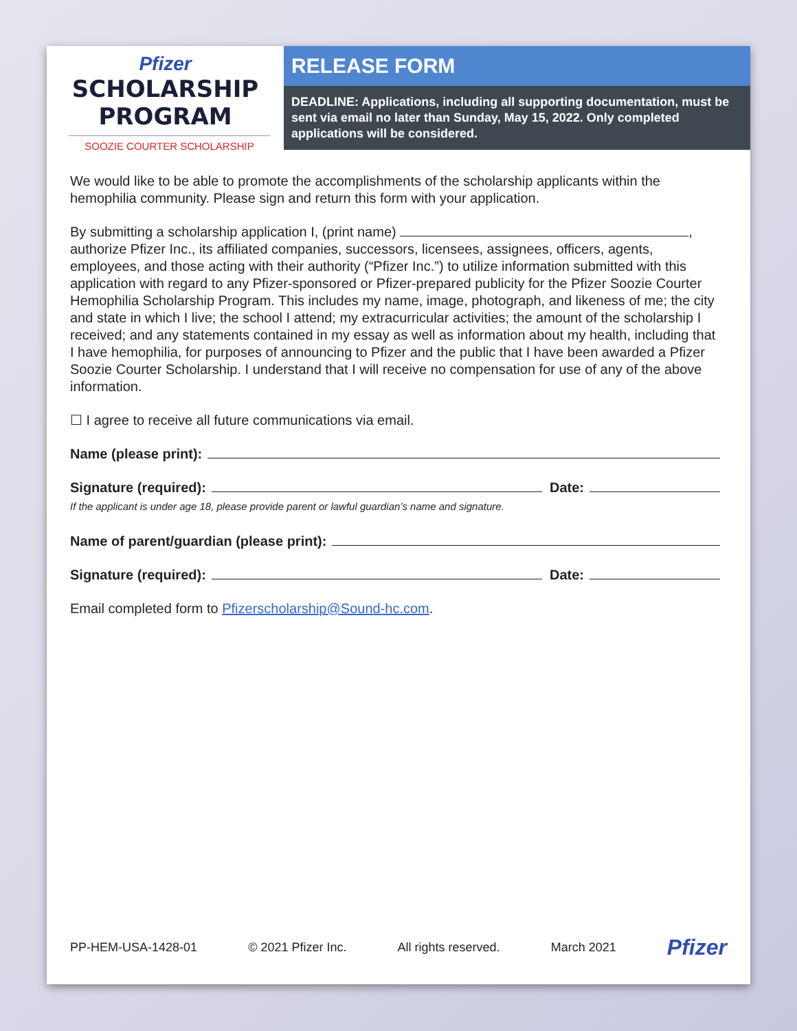Pfizer
SCHOLARSHIP
PROGRAM
SOOZIE COURTER SCHOLARSHIP
RELEASE FORM
DEADLINE: Applications, including all supporting documentation, must be sent via email no later than Sunday, May 15, 2022. Only completed applications will be considered.
We would like to be able to promote the accomplishments of the scholarship applicants within the hemophilia community. Please sign and return this form with your application.
By submitting a scholarship application I, (print name) , authorize Pfizer Inc., its affiliated companies, successors, licensees, assignees, officers, agents, employees, and those acting with their authority (“Pfizer Inc.”) to utilize information submitted with this application with regard to any Pfizer-sponsored or Pfizer-prepared publicity for the Pfizer Soozie Courter Hemophilia Scholarship Program. This includes my name, image, photograph, and likeness of me; the city and state in which I live; the school I attend; my extracurricular activities; the amount of the scholarship I received; and any statements contained in my essay as well as information about my health, including that I have hemophilia, for purposes of announcing to Pfizer and the public that I have been awarded a Pfizer Soozie Courter Scholarship. I understand that I will receive no compensation for use of any of the above information.
☐ I agree to receive all future communications via email.
Name (please print):
Signature (required): Date:
If the applicant is under age 18, please provide parent or lawful guardian’s name and signature.
Name of parent/guardian (please print):
Signature (required): Date:
Email completed form to Pfizerscholarship@Sound-hc.com.
PP-HEM-USA-1428-01 © 2021 Pfizer Inc. All rights reserved. March 2021 Pfizer